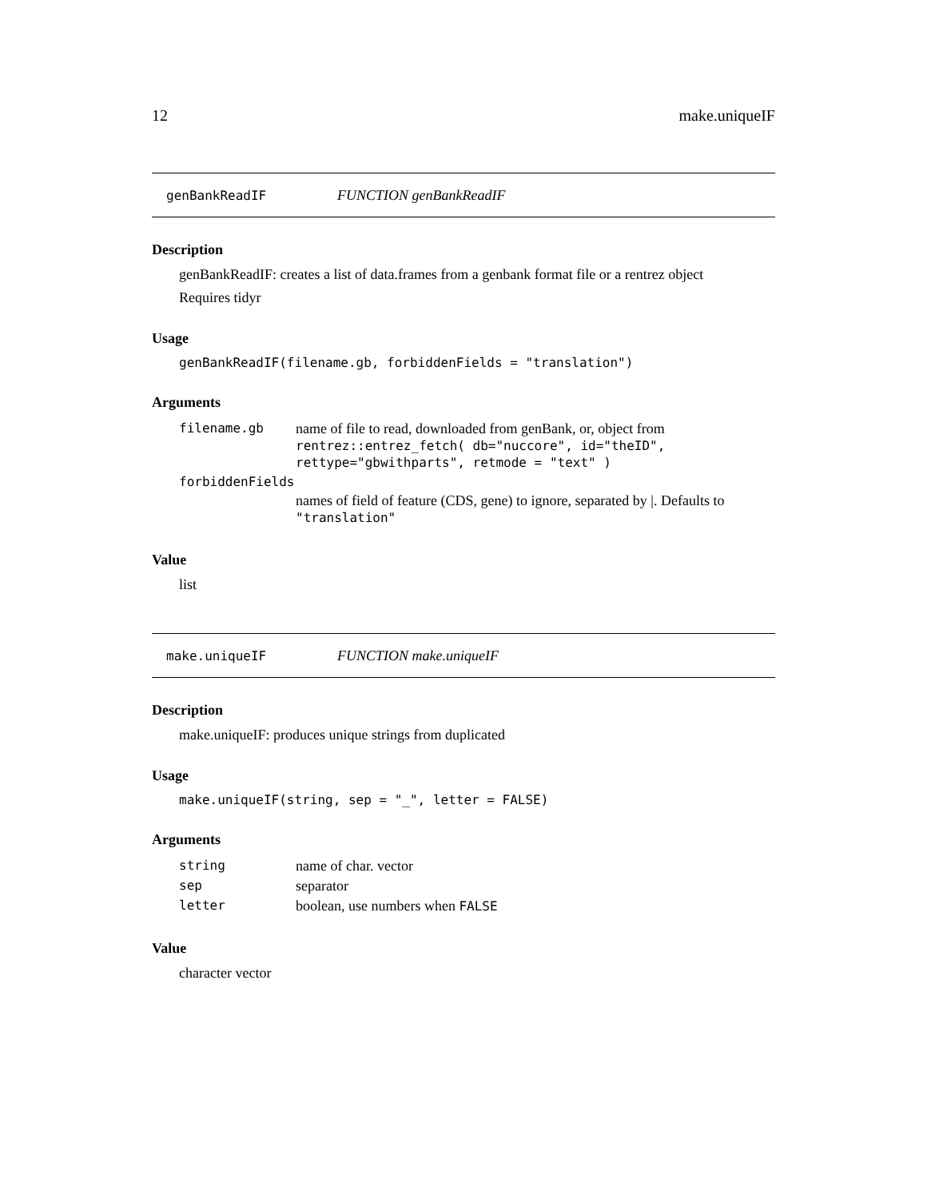12 make.uniqueIF
genBankReadIF FUNCTION genBankReadIF
Description
genBankReadIF: creates a list of data.frames from a genbank format file or a rentrez object
Requires tidyr
Usage
genBankReadIF(filename.gb, forbiddenFields = "translation")
Arguments
| filename.gb | name of file to read, downloaded from genBank, or, object from rentrez::entrez_fetch( db="nuccore", id="theID", rettype="gbwithparts", retmode = "text" ) |
| forbiddenFields | |
| | names of field of feature (CDS, gene) to ignore, separated by /. Defaults to "translation" |
Value
list
make.uniqueIF FUNCTION make.uniqueIF
Description
make.uniqueIF: produces unique strings from duplicated
Usage
make.uniqueIF(string, sep = "_", letter = FALSE)
Arguments
| string | name of char. vector |
| sep | separator |
| letter | boolean, use numbers when FALSE |
Value
character vector